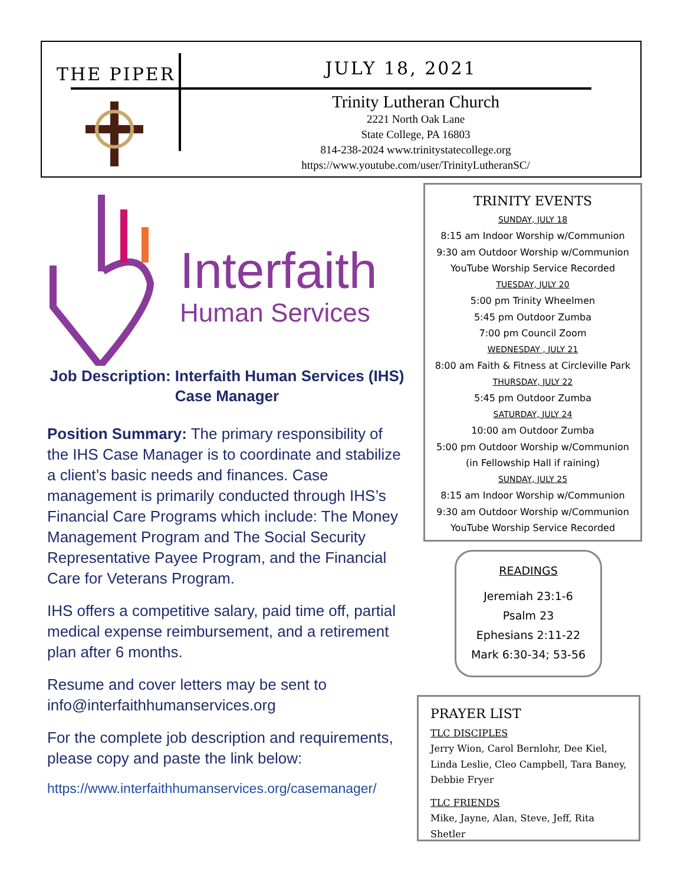THE PIPER JULY 18, 2021
Trinity Lutheran Church
2221 North Oak Lane
State College, PA 16803
814-238-2024 www.trinitystatecollege.org
https://www.youtube.com/user/TrinityLutheranSC/
Interfaith
Human Services
Job Description: Interfaith Human Services (IHS) Case Manager
Position Summary: The primary responsibility of the IHS Case Manager is to coordinate and stabilize a client’s basic needs and finances. Case management is primarily conducted through IHS’s Financial Care Programs which include: The Money Management Program and The Social Security Representative Payee Program, and the Financial Care for Veterans Program.
IHS offers a competitive salary, paid time off, partial medical expense reimbursement, and a retirement plan after 6 months.
Resume and cover letters may be sent to info@interfaithhumanservices.org
For the complete job description and requirements, please copy and paste the link below:
https://www.interfaithhumanservices.org/casemanager/
TRINITY EVENTS
SUNDAY, JULY 18
8:15 am Indoor Worship w/Communion
9:30 am Outdoor Worship w/Communion
YouTube Worship Service Recorded
TUESDAY, JULY 20
5:00 pm Trinity Wheelmen
5:45 pm Outdoor Zumba
7:00 pm Council Zoom
WEDNESDAY , JULY 21
8:00 am Faith & Fitness at Circleville Park
THURSDAY, JULY 22
5:45 pm Outdoor Zumba
SATURDAY, JULY 24
10:00 am Outdoor Zumba
5:00 pm Outdoor Worship w/Communion
(in Fellowship Hall if raining)
SUNDAY, JULY 25
8:15 am Indoor Worship w/Communion
9:30 am Outdoor Worship w/Communion
YouTube Worship Service Recorded
READINGS
Jeremiah 23:1-6
Psalm 23
Ephesians 2:11-22
Mark 6:30-34; 53-56
PRAYER LIST
TLC DISCIPLES
Jerry Wion, Carol Bernlohr, Dee Kiel, Linda Leslie, Cleo Campbell, Tara Baney, Debbie Fryer
TLC FRIENDS
Mike, Jayne, Alan, Steve, Jeff, Rita Shetler